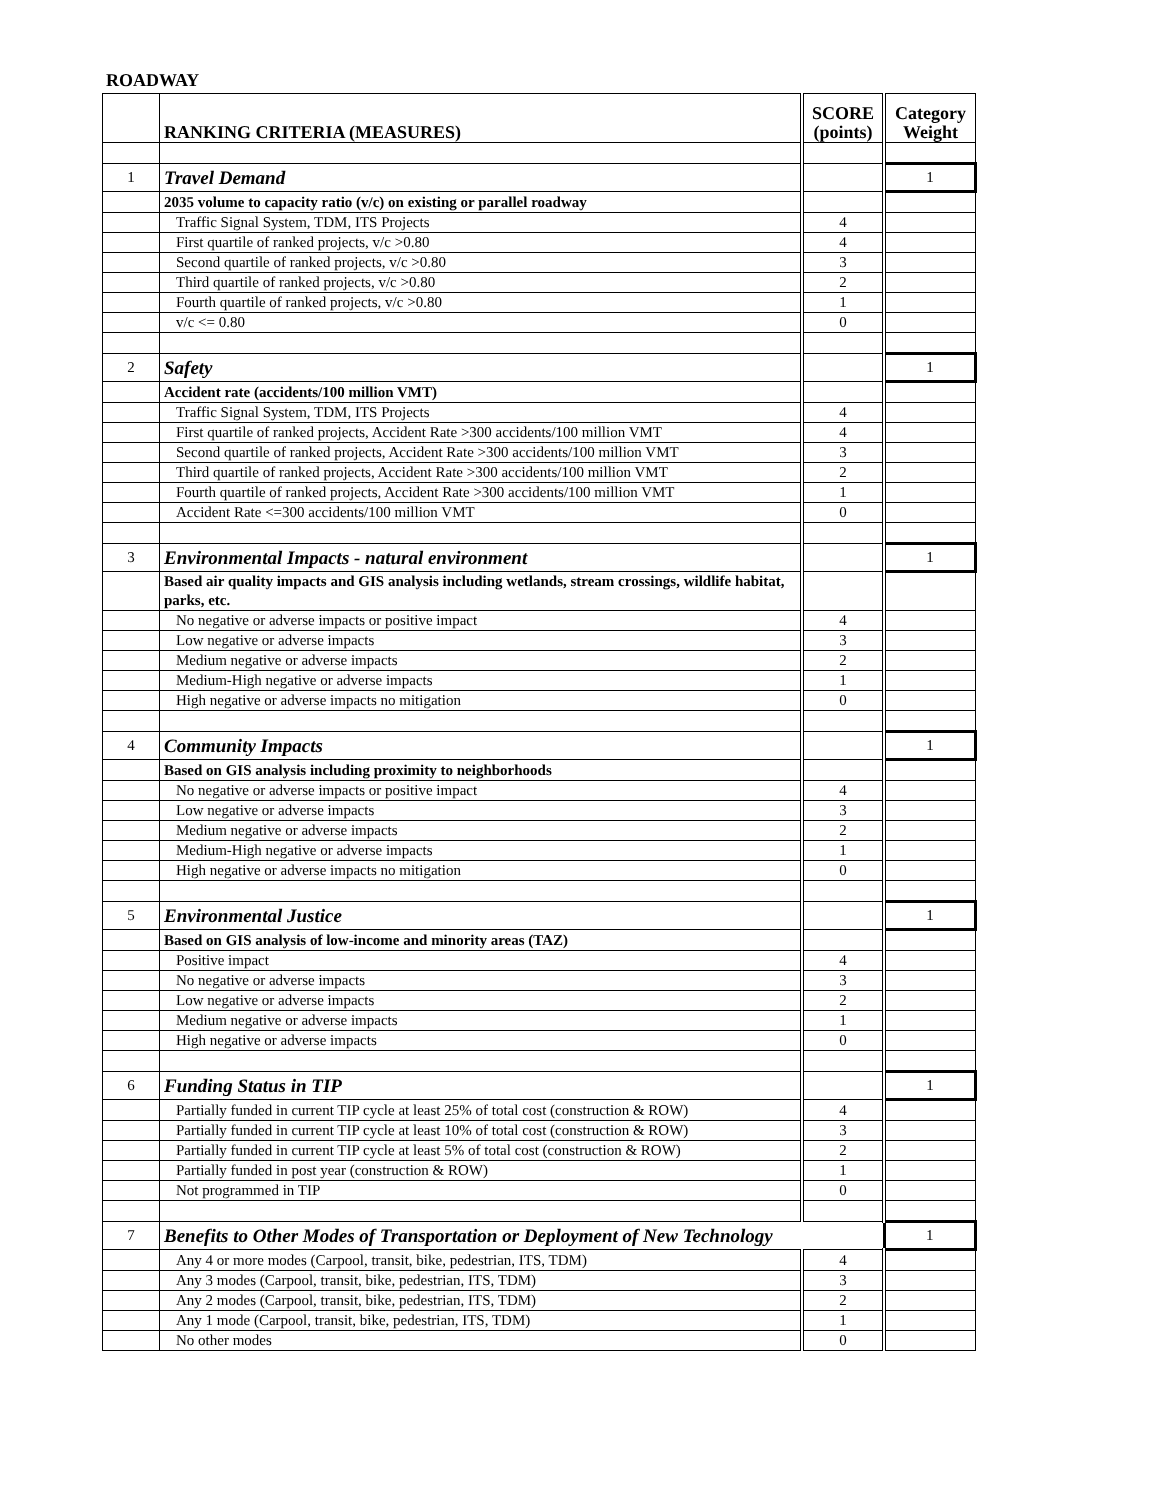ROADWAY
| | RANKING CRITERIA (MEASURES) | SCORE (points) | Category Weight |
| --- | --- | --- | --- |
| 1 | Travel Demand | | 1 |
| | 2035 volume to capacity ratio (v/c) on existing or parallel roadway | | |
| | Traffic Signal System, TDM, ITS Projects | 4 | |
| | First quartile of ranked projects, v/c >0.80 | 4 | |
| | Second quartile of ranked projects, v/c >0.80 | 3 | |
| | Third quartile of ranked projects, v/c >0.80 | 2 | |
| | Fourth quartile of ranked projects, v/c >0.80 | 1 | |
| | v/c <= 0.80 | 0 | |
| 2 | Safety | | 1 |
| | Accident rate (accidents/100 million VMT) | | |
| | Traffic Signal System, TDM, ITS Projects | 4 | |
| | First quartile of ranked projects, Accident Rate >300 accidents/100 million VMT | 4 | |
| | Second quartile of ranked projects, Accident Rate >300 accidents/100 million VMT | 3 | |
| | Third quartile of ranked projects, Accident Rate >300 accidents/100 million VMT | 2 | |
| | Fourth quartile of ranked projects, Accident Rate >300 accidents/100 million VMT | 1 | |
| | Accident Rate <=300 accidents/100 million VMT | 0 | |
| 3 | Environmental Impacts - natural environment | | 1 |
| | Based air quality impacts and GIS analysis including wetlands, stream crossings, wildlife habitat, parks, etc. | | |
| | No negative or adverse impacts or positive impact | 4 | |
| | Low negative or adverse impacts | 3 | |
| | Medium negative or adverse impacts | 2 | |
| | Medium-High negative or adverse impacts | 1 | |
| | High negative or adverse impacts no mitigation | 0 | |
| 4 | Community Impacts | | 1 |
| | Based on GIS analysis including proximity to neighborhoods | | |
| | No negative or adverse impacts or positive impact | 4 | |
| | Low negative or adverse impacts | 3 | |
| | Medium negative or adverse impacts | 2 | |
| | Medium-High negative or adverse impacts | 1 | |
| | High negative or adverse impacts no mitigation | 0 | |
| 5 | Environmental Justice | | 1 |
| | Based on GIS analysis of low-income and minority areas (TAZ) | | |
| | Positive impact | 4 | |
| | No negative or adverse impacts | 3 | |
| | Low negative or adverse impacts | 2 | |
| | Medium negative or adverse impacts | 1 | |
| | High negative or adverse impacts | 0 | |
| 6 | Funding Status in TIP | | 1 |
| | Partially funded in current TIP cycle at least 25% of total cost (construction & ROW) | 4 | |
| | Partially funded in current TIP cycle at least 10% of total cost (construction & ROW) | 3 | |
| | Partially funded in current TIP cycle at least 5% of total cost (construction & ROW) | 2 | |
| | Partially funded in post year (construction & ROW) | 1 | |
| | Not programmed in TIP | 0 | |
| 7 | Benefits to Other Modes of Transportation or Deployment of New Technology | | 1 |
| | Any 4 or more modes (Carpool, transit, bike, pedestrian, ITS, TDM) | 4 | |
| | Any 3 modes (Carpool, transit, bike, pedestrian, ITS, TDM) | 3 | |
| | Any 2 modes (Carpool, transit, bike, pedestrian, ITS, TDM) | 2 | |
| | Any 1 mode (Carpool, transit, bike, pedestrian, ITS, TDM) | 1 | |
| | No other modes | 0 | |